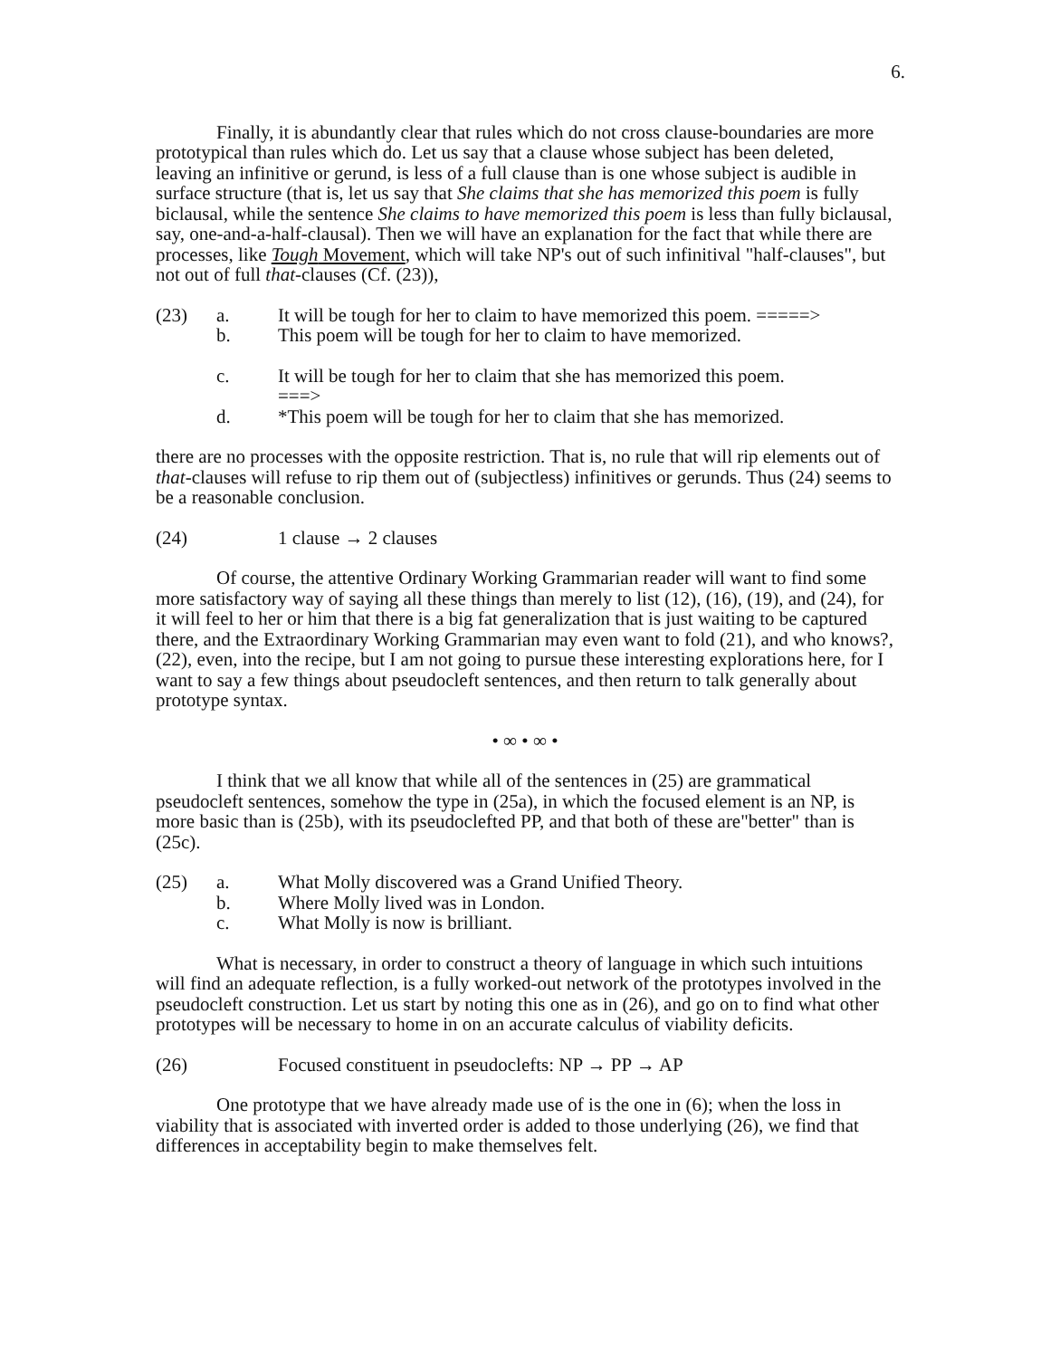6.
Finally, it is abundantly clear that rules which do not cross clause-boundaries are more prototypical than rules which do. Let us say that a clause whose subject has been deleted, leaving an infinitive or gerund, is less of a full clause than is one whose subject is audible in surface structure (that is, let us say that She claims that she has memorized this poem is fully biclausal, while the sentence She claims to have memorized this poem is less than fully biclausal, say, one-and-a-half-clausal). Then we will have an explanation for the fact that while there are processes, like Tough Movement, which will take NP's out of such infinitival "half-clauses", but not out of full that-clauses (Cf. (23)),
(23) a. It will be tough for her to claim to have memorized this poem. =====>
b. This poem will be tough for her to claim to have memorized.
c. It will be tough for her to claim that she has memorized this poem.
===>
d. *This poem will be tough for her to claim that she has memorized.
there are no processes with the opposite restriction. That is, no rule that will rip elements out of that-clauses will refuse to rip them out of (subjectless) infinitives or gerunds. Thus (24) seems to be a reasonable conclusion.
(24) 1 clause → 2 clauses
Of course, the attentive Ordinary Working Grammarian reader will want to find some more satisfactory way of saying all these things than merely to list (12), (16), (19), and (24), for it will feel to her or him that there is a big fat generalization that is just waiting to be captured there, and the Extraordinary Working Grammarian may even want to fold (21), and who knows?, (22), even, into the recipe, but I am not going to pursue these interesting explorations here, for I want to say a few things about pseudocleft sentences, and then return to talk generally about prototype syntax.
• ∞ • ∞ •
I think that we all know that while all of the sentences in (25) are grammatical pseudocleft sentences, somehow the type in (25a), in which the focused element is an NP, is more basic than is (25b), with its pseudoclefted PP, and that both of these are"better" than is (25c).
(25) a. What Molly discovered was a Grand Unified Theory.
b. Where Molly lived was in London.
c. What Molly is now is brilliant.
What is necessary, in order to construct a theory of language in which such intuitions will find an adequate reflection, is a fully worked-out network of the prototypes involved in the pseudocleft construction. Let us start by noting this one as in (26), and go on to find what other prototypes will be necessary to home in on an accurate calculus of viability deficits.
(26) Focused constituent in pseudoclefts: NP → PP → AP
One prototype that we have already made use of is the one in (6); when the loss in viability that is associated with inverted order is added to those underlying (26), we find that differences in acceptability begin to make themselves felt.